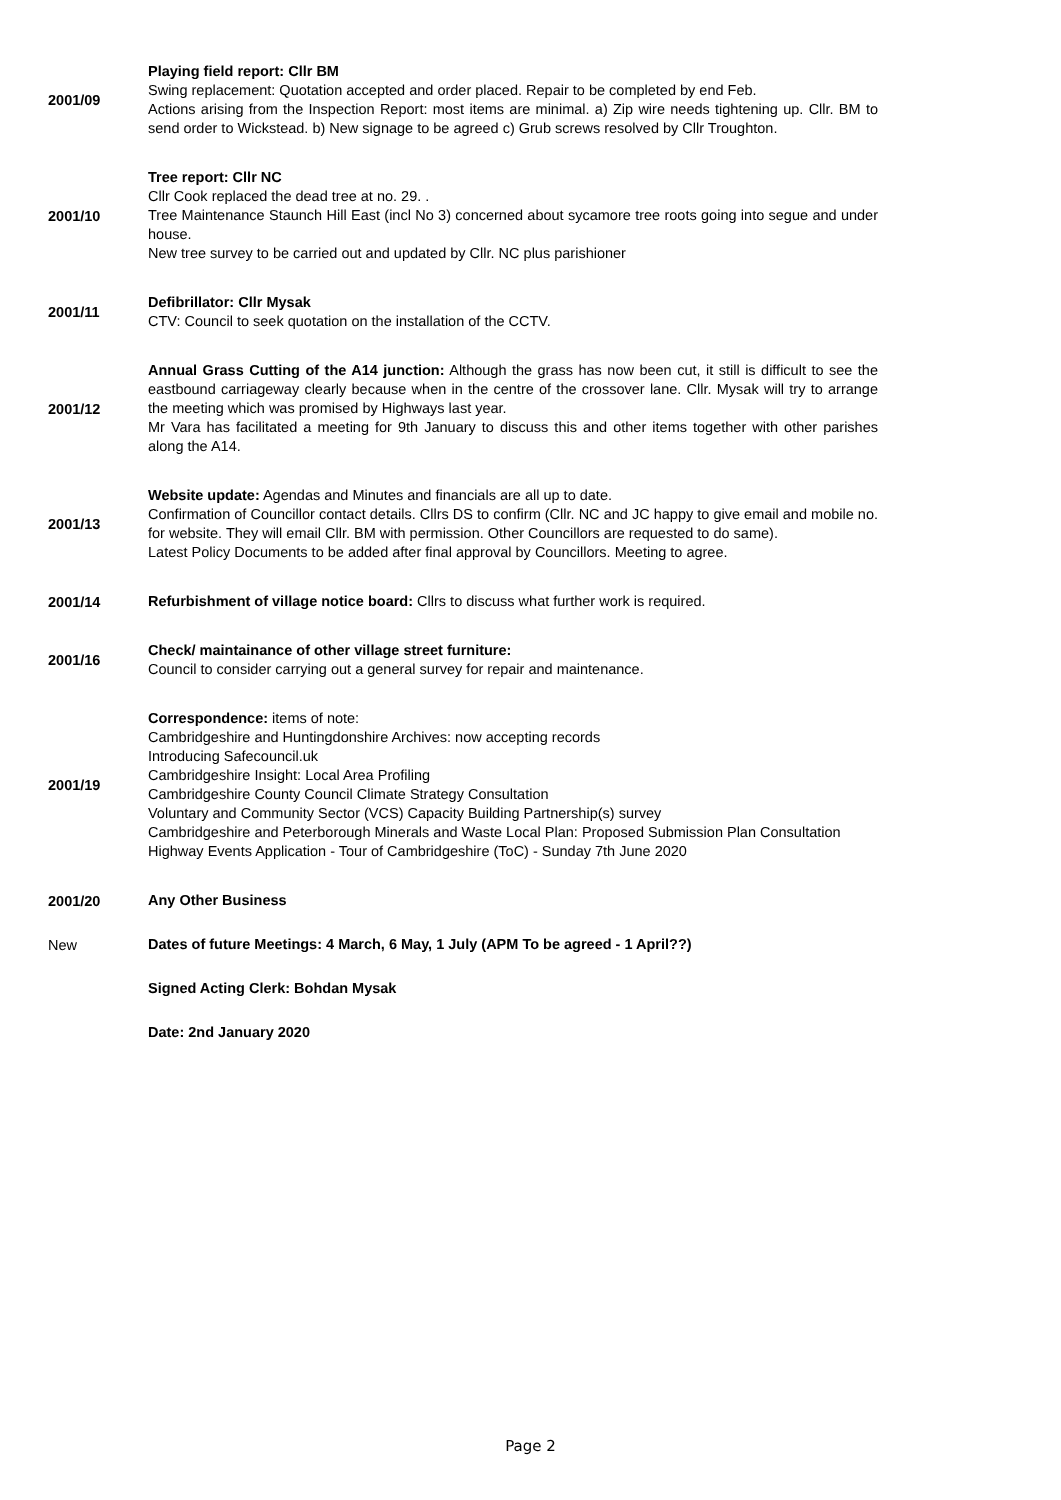2001/09
Playing field report: Cllr BM
Swing replacement: Quotation accepted and order placed. Repair to be completed by end Feb.
Actions arising from the Inspection Report: most items are minimal. a) Zip wire needs tightening up. Cllr. BM to send order to Wickstead. b) New signage to be agreed c) Grub screws resolved by Cllr Troughton.
2001/10
Tree report: Cllr NC
Cllr Cook replaced the dead tree at no. 29. .
Tree Maintenance Staunch Hill East (incl No 3) concerned about sycamore tree roots going into segue and under house.
New tree survey to be carried out and updated by Cllr. NC plus parishioner
2001/11
Defibrillator: Cllr Mysak
CTV: Council to seek quotation on the installation of the CCTV.
2001/12
Annual Grass Cutting of the A14 junction: Although the grass has now been cut, it still is difficult to see the eastbound carriageway clearly because when in the centre of the crossover lane. Cllr. Mysak will try to arrange the meeting which was promised by Highways last year.
Mr Vara has facilitated a meeting for 9th January to discuss this and other items together with other parishes along the A14.
2001/13
Website update: Agendas and Minutes and financials are all up to date.
Confirmation of Councillor contact details. Cllrs DS to confirm (Cllr. NC and JC happy to give email and mobile no. for website. They will email Cllr. BM with permission. Other Councillors are requested to do same).
Latest Policy Documents to be added after final approval by Councillors. Meeting to agree.
2001/14
Refurbishment of village notice board: Cllrs to discuss what further work is required.
2001/16
Check/ maintainance of other village street furniture:
Council to consider carrying out a general survey for repair and maintenance.
2001/19
Correspondence: items of note:
Cambridgeshire and Huntingdonshire Archives: now accepting records
Introducing Safecouncil.uk
Cambridgeshire Insight: Local Area Profiling
Cambridgeshire County Council Climate Strategy Consultation
Voluntary and Community Sector (VCS) Capacity Building Partnership(s) survey
Cambridgeshire and Peterborough Minerals and Waste Local Plan: Proposed Submission Plan Consultation
Highway Events Application - Tour of Cambridgeshire (ToC) - Sunday 7th June 2020
2001/20
Any Other Business
New
Dates of future Meetings: 4 March, 6 May, 1 July (APM To be agreed - 1 April??)
Signed Acting Clerk: Bohdan Mysak
Date: 2nd January 2020
Page 2